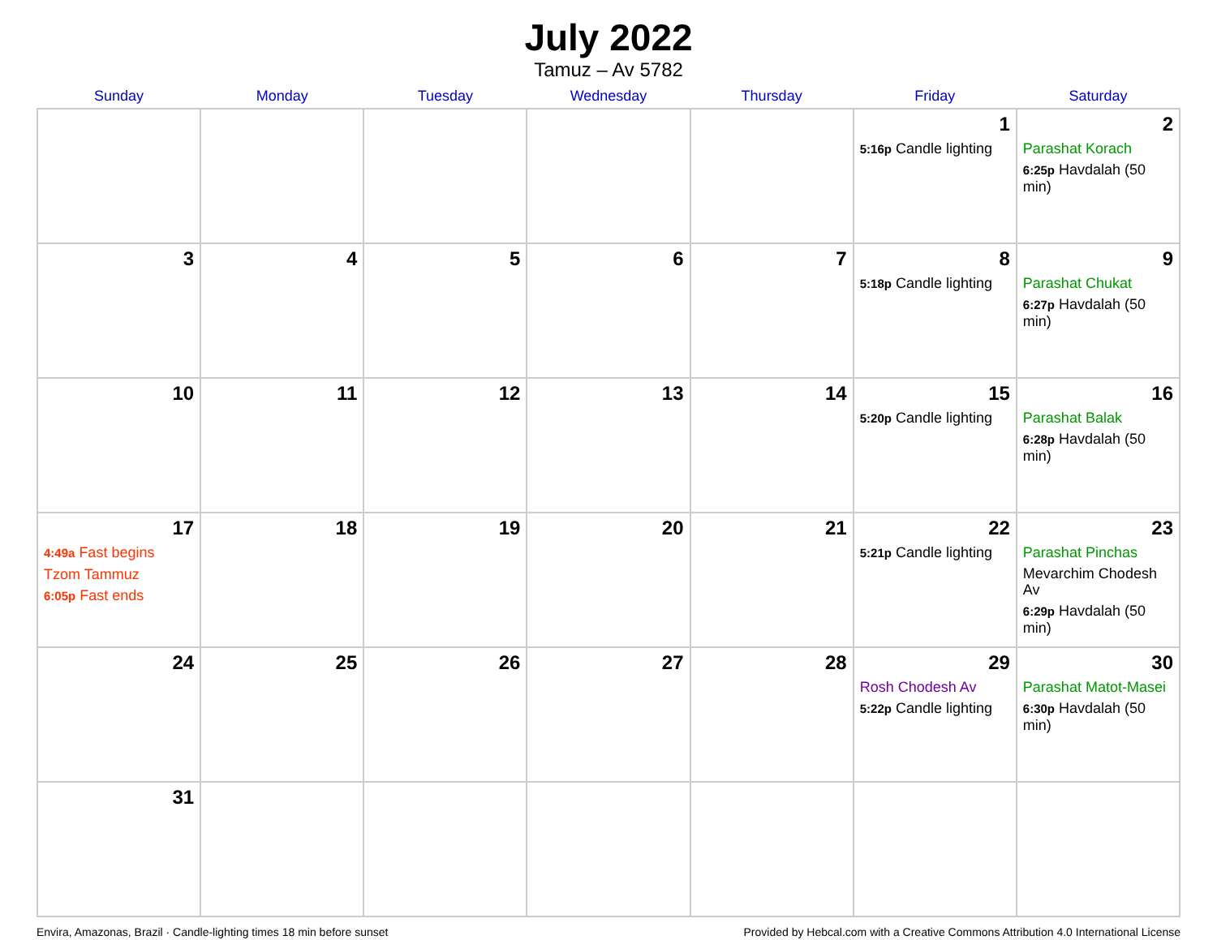July 2022
Tamuz – Av 5782
| Sunday | Monday | Tuesday | Wednesday | Thursday | Friday | Saturday |
| --- | --- | --- | --- | --- | --- | --- |
| | | | | | 1 5:16p Candle lighting | 2 Parashat Korach 6:25p Havdalah (50 min) |
| 3 | 4 | 5 | 6 | 7 | 8 5:18p Candle lighting | 9 Parashat Chukat 6:27p Havdalah (50 min) |
| 10 | 11 | 12 | 13 | 14 | 15 5:20p Candle lighting | 16 Parashat Balak 6:28p Havdalah (50 min) |
| 17 4:49a Fast begins Tzom Tammuz 6:05p Fast ends | 18 | 19 | 20 | 21 | 22 5:21p Candle lighting | 23 Parashat Pinchas Mevarchim Chodesh Av 6:29p Havdalah (50 min) |
| 24 | 25 | 26 | 27 | 28 | 29 Rosh Chodesh Av 5:22p Candle lighting | 30 Parashat Matot-Masei 6:30p Havdalah (50 min) |
| 31 | | | | | | |
Envira, Amazonas, Brazil · Candle-lighting times 18 min before sunset Provided by Hebcal.com with a Creative Commons Attribution 4.0 International License